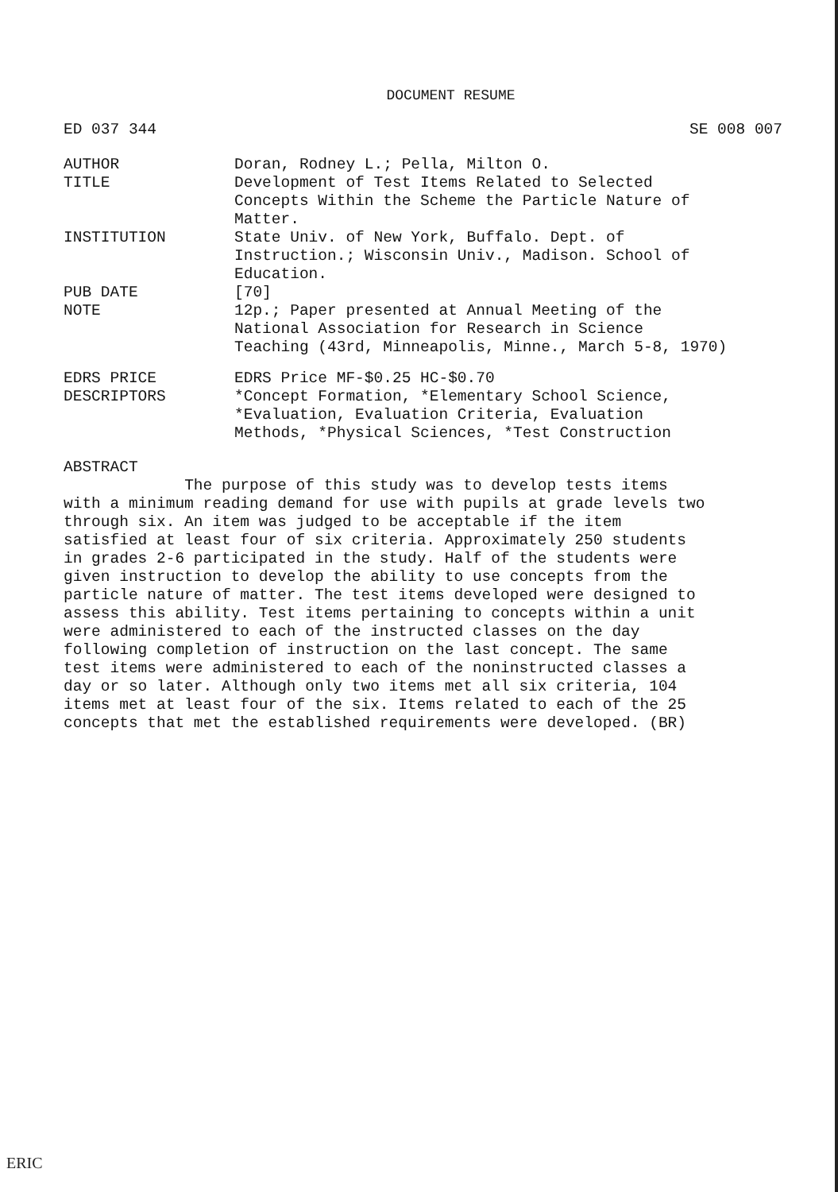DOCUMENT RESUME
ED 037 344 SE 008 007
| AUTHOR | Doran, Rodney L.; Pella, Milton O. |
| TITLE | Development of Test Items Related to Selected Concepts Within the Scheme the Particle Nature of Matter. |
| INSTITUTION | State Univ. of New York, Buffalo. Dept. of Instruction.; Wisconsin Univ., Madison. School of Education. |
| PUB DATE | [70] |
| NOTE | 12p.; Paper presented at Annual Meeting of the National Association for Research in Science Teaching (43rd, Minneapolis, Minne., March 5-8, 1970) |
| EDRS PRICE | EDRS Price MF-$0.25 HC-$0.70 |
| DESCRIPTORS | *Concept Formation, *Elementary School Science, *Evaluation, Evaluation Criteria, Evaluation Methods, *Physical Sciences, *Test Construction |
ABSTRACT The purpose of this study was to develop tests items with a minimum reading demand for use with pupils at grade levels two through six. An item was judged to be acceptable if the item satisfied at least four of six criteria. Approximately 250 students in grades 2-6 participated in the study. Half of the students were given instruction to develop the ability to use concepts from the particle nature of matter. The test items developed were designed to assess this ability. Test items pertaining to concepts within a unit were administered to each of the instructed classes on the day following completion of instruction on the last concept. The same test items were administered to each of the noninstructed classes a day or so later. Although only two items met all six criteria, 104 items met at least four of the six. Items related to each of the 25 concepts that met the established requirements were developed. (BR)
ERIC